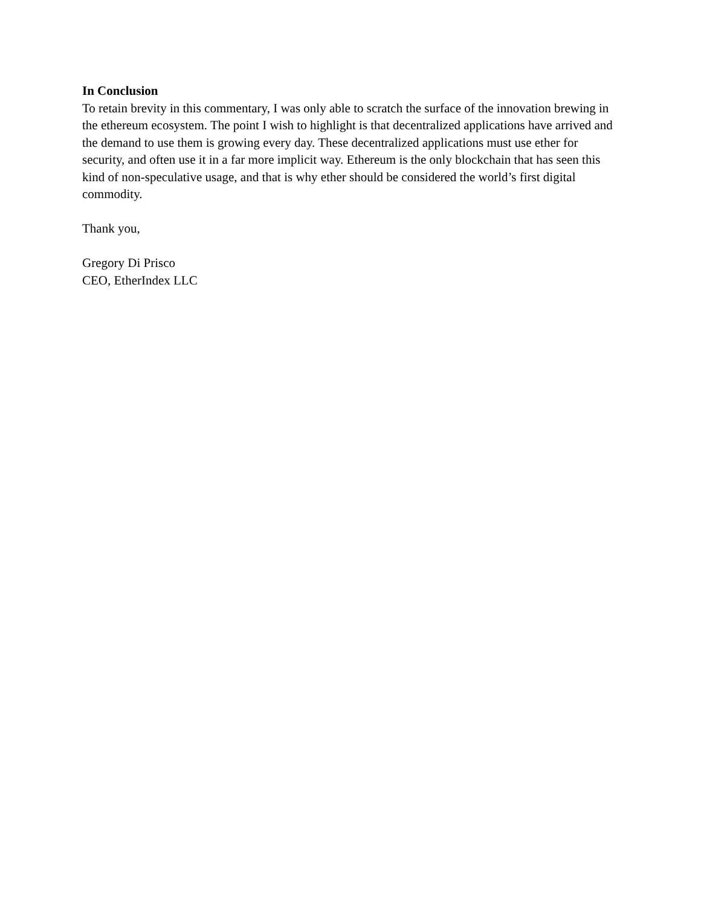In Conclusion
To retain brevity in this commentary, I was only able to scratch the surface of the innovation brewing in the ethereum ecosystem. The point I wish to highlight is that decentralized applications have arrived and the demand to use them is growing every day. These decentralized applications must use ether for security, and often use it in a far more implicit way. Ethereum is the only blockchain that has seen this kind of non-speculative usage, and that is why ether should be considered the world’s first digital commodity.
Thank you,
Gregory Di Prisco
CEO, EtherIndex LLC